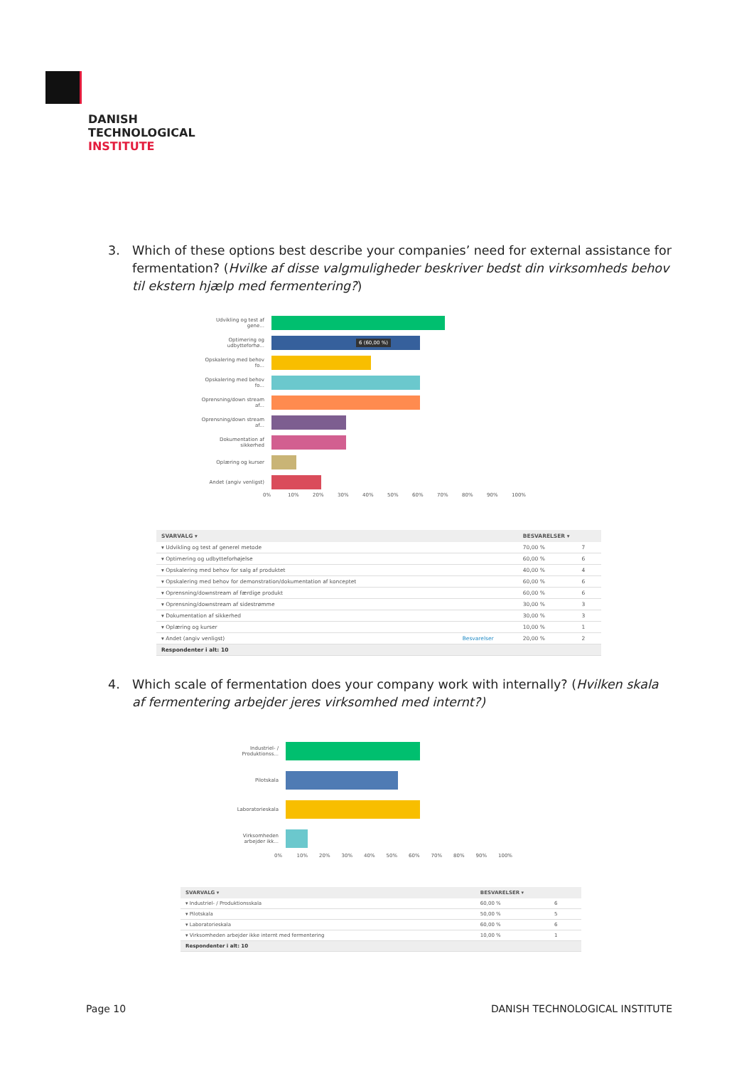DANISH
TECHNOLOGICAL
INSTITUTE
3.
Which of these options best describe your companies’ need for external assistance for fermentation? (Hvilke af disse valgmuligheder beskriver bedst din virksomheds behov til ekstern hjælp med fermentering?)
Udvikling og test af gene...
Optimering og udbytteforhø...
6 (60,00 %)
Opskalering med behov fo...
Opskalering med behov fo...
Oprensning/down stream af...
Oprensning/down stream af...
Dokumentation af sikkerhed
Oplæring og kurser
Andet (angiv venligst)
0% 10% 20% 30% 40% 50% 60% 70% 80% 90% 100%
| SVARVALG ▾ | | BESVARELSER ▾ | |
| --- | --- | --- | --- |
| ▾ Udvikling og test af generel metode | | 70,00 % | 7 |
| ▾ Optimering og udbytteforhøjelse | | 60,00 % | 6 |
| ▾ Opskalering med behov for salg af produktet | | 40,00 % | 4 |
| ▾ Opskalering med behov for demonstration/dokumentation af konceptet | | 60,00 % | 6 |
| ▾ Oprensning/downstream af færdige produkt | | 60,00 % | 6 |
| ▾ Oprensning/downstream af sidestrømme | | 30,00 % | 3 |
| ▾ Dokumentation af sikkerhed | | 30,00 % | 3 |
| ▾ Oplæring og kurser | | 10,00 % | 1 |
| ▾ Andet (angiv venligst) | Besvarelser | 20,00 % | 2 |
| Respondenter i alt: 10 | | | |
4.
Which scale of fermentation does your company work with internally? (Hvilken skala af fermentering arbejder jeres virksomhed med internt?)
Industriel- / Produktionss...
Pilotskala
Laboratorieskala
Virksomheden arbejder ikk...
0% 10% 20% 30% 40% 50% 60% 70% 80% 90% 100%
| SVARVALG ▾ | BESVARELSER ▾ | |
| --- | --- | --- |
| ▾ Industriel- / Produktionsskala | 60,00 % | 6 |
| ▾ Pilotskala | 50,00 % | 5 |
| ▾ Laboratorieskala | 60,00 % | 6 |
| ▾ Virksomheden arbejder ikke internt med fermentering | 10,00 % | 1 |
| Respondenter i alt: 10 | | |
Page 10 DANISH TECHNOLOGICAL INSTITUTE